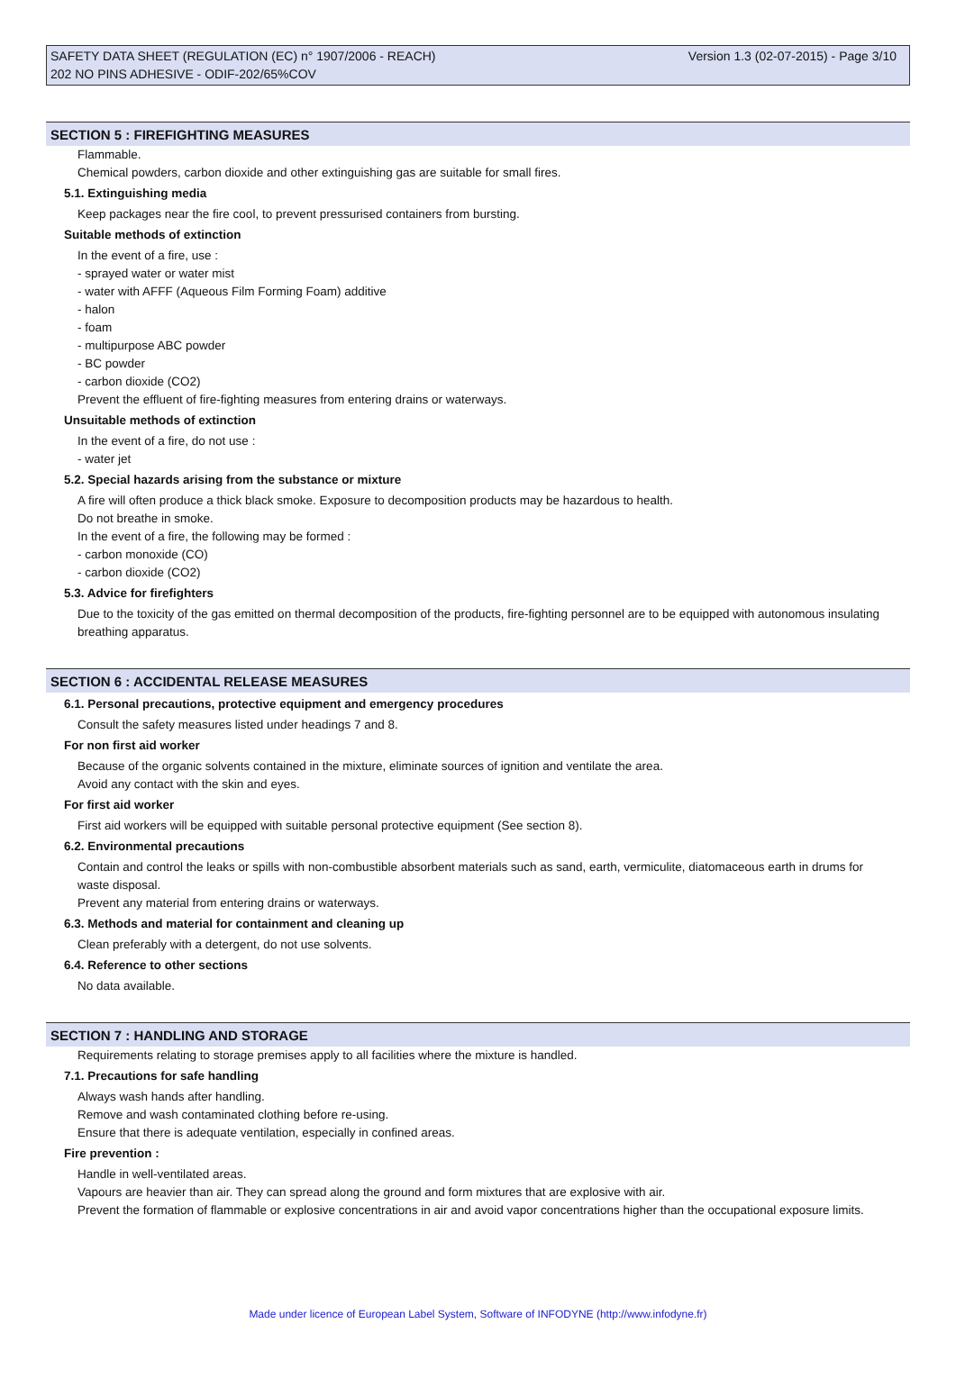SAFETY DATA SHEET (REGULATION (EC) n° 1907/2006 - REACH) Version 1.3 (02-07-2015) - Page 3/10
202 NO PINS ADHESIVE - ODIF-202/65%COV
SECTION 5 : FIREFIGHTING MEASURES
Flammable.
Chemical powders, carbon dioxide and other extinguishing gas are suitable for small fires.
5.1. Extinguishing media
Keep packages near the fire cool, to prevent pressurised containers from bursting.
Suitable methods of extinction
In the event of a fire, use :
- sprayed water or water mist
- water with AFFF (Aqueous Film Forming Foam) additive
- halon
- foam
- multipurpose ABC powder
- BC powder
- carbon dioxide (CO2)
Prevent the effluent of fire-fighting measures from entering drains or waterways.
Unsuitable methods of extinction
In the event of a fire, do not use :
- water jet
5.2. Special hazards arising from the substance or mixture
A fire will often produce a thick black smoke. Exposure to decomposition products may be hazardous to health.
Do not breathe in smoke.
In the event of a fire, the following may be formed :
- carbon monoxide (CO)
- carbon dioxide (CO2)
5.3. Advice for firefighters
Due to the toxicity of the gas emitted on thermal decomposition of the products, fire-fighting personnel are to be equipped with autonomous insulating breathing apparatus.
SECTION 6 : ACCIDENTAL RELEASE MEASURES
6.1. Personal precautions, protective equipment and emergency procedures
Consult the safety measures listed under headings 7 and 8.
For non first aid worker
Because of the organic solvents contained in the mixture, eliminate sources of ignition and ventilate the area.
Avoid any contact with the skin and eyes.
For first aid worker
First aid workers will be equipped with suitable personal protective equipment (See section 8).
6.2. Environmental precautions
Contain and control the leaks or spills with non-combustible absorbent materials such as sand, earth, vermiculite, diatomaceous earth in drums for waste disposal.
Prevent any material from entering drains or waterways.
6.3. Methods and material for containment and cleaning up
Clean preferably with a detergent, do not use solvents.
6.4. Reference to other sections
No data available.
SECTION 7 : HANDLING AND STORAGE
Requirements relating to storage premises apply to all facilities where the mixture is handled.
7.1. Precautions for safe handling
Always wash hands after handling.
Remove and wash contaminated clothing before re-using.
Ensure that there is adequate ventilation, especially in confined areas.
Fire prevention :
Handle in well-ventilated areas.
Vapours are heavier than air. They can spread along the ground and form mixtures that are explosive with air.
Prevent the formation of flammable or explosive concentrations in air and avoid vapor concentrations higher than the occupational exposure limits.
Made under licence of European Label System, Software of INFODYNE (http://www.infodyne.fr)